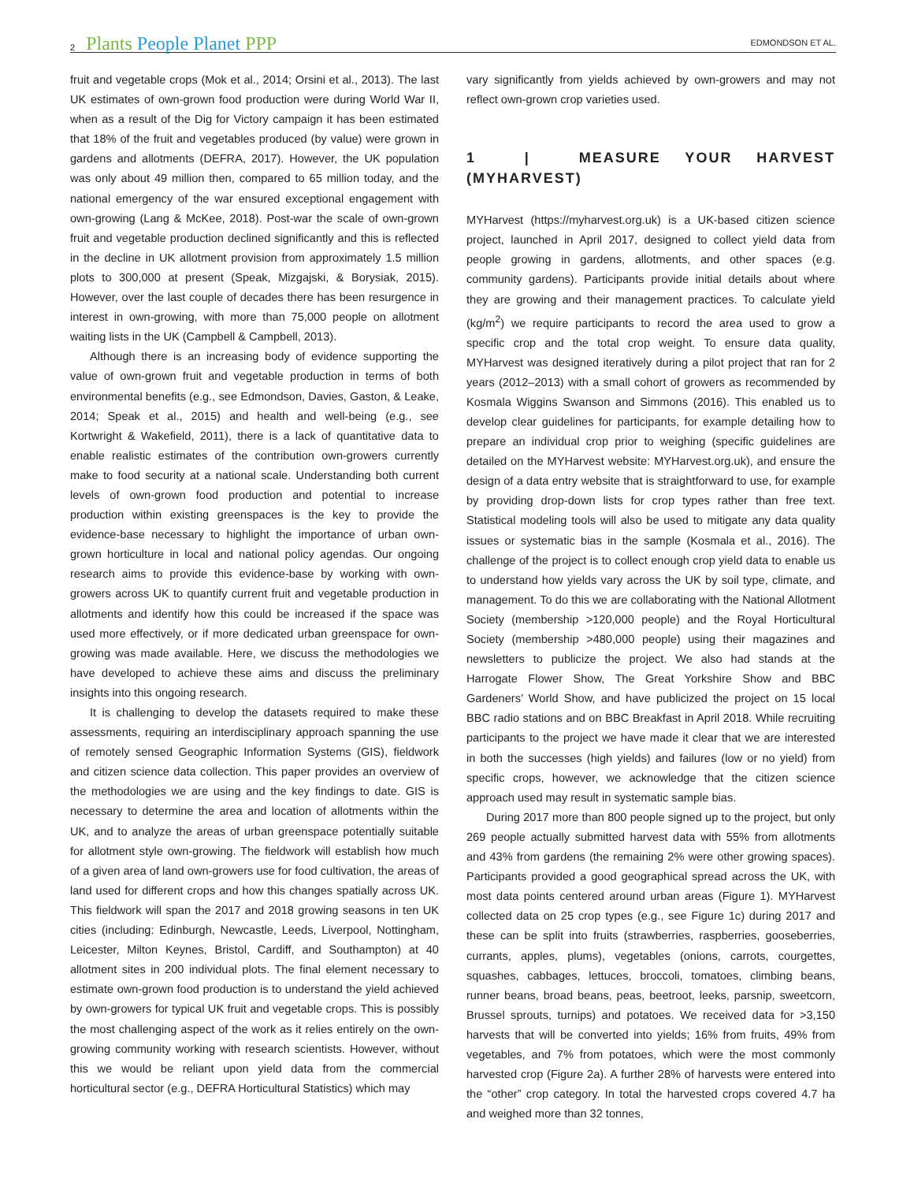2 Plants People Planet PPP EDMONDSON ET AL.
fruit and vegetable crops (Mok et al., 2014; Orsini et al., 2013). The last UK estimates of own-grown food production were during World War II, when as a result of the Dig for Victory campaign it has been estimated that 18% of the fruit and vegetables produced (by value) were grown in gardens and allotments (DEFRA, 2017). However, the UK population was only about 49 million then, compared to 65 million today, and the national emergency of the war ensured exceptional engagement with own-growing (Lang & McKee, 2018). Post-war the scale of own-grown fruit and vegetable production declined significantly and this is reflected in the decline in UK allotment provision from approximately 1.5 million plots to 300,000 at present (Speak, Mizgajski, & Borysiak, 2015). However, over the last couple of decades there has been resurgence in interest in own-growing, with more than 75,000 people on allotment waiting lists in the UK (Campbell & Campbell, 2013).
Although there is an increasing body of evidence supporting the value of own-grown fruit and vegetable production in terms of both environmental benefits (e.g., see Edmondson, Davies, Gaston, & Leake, 2014; Speak et al., 2015) and health and well-being (e.g., see Kortwright & Wakefield, 2011), there is a lack of quantitative data to enable realistic estimates of the contribution own-growers currently make to food security at a national scale. Understanding both current levels of own-grown food production and potential to increase production within existing greenspaces is the key to provide the evidence-base necessary to highlight the importance of urban own-grown horticulture in local and national policy agendas. Our ongoing research aims to provide this evidence-base by working with own-growers across UK to quantify current fruit and vegetable production in allotments and identify how this could be increased if the space was used more effectively, or if more dedicated urban greenspace for own-growing was made available. Here, we discuss the methodologies we have developed to achieve these aims and discuss the preliminary insights into this ongoing research.
It is challenging to develop the datasets required to make these assessments, requiring an interdisciplinary approach spanning the use of remotely sensed Geographic Information Systems (GIS), fieldwork and citizen science data collection. This paper provides an overview of the methodologies we are using and the key findings to date. GIS is necessary to determine the area and location of allotments within the UK, and to analyze the areas of urban greenspace potentially suitable for allotment style own-growing. The fieldwork will establish how much of a given area of land own-growers use for food cultivation, the areas of land used for different crops and how this changes spatially across UK. This fieldwork will span the 2017 and 2018 growing seasons in ten UK cities (including: Edinburgh, Newcastle, Leeds, Liverpool, Nottingham, Leicester, Milton Keynes, Bristol, Cardiff, and Southampton) at 40 allotment sites in 200 individual plots. The final element necessary to estimate own-grown food production is to understand the yield achieved by own-growers for typical UK fruit and vegetable crops. This is possibly the most challenging aspect of the work as it relies entirely on the own-growing community working with research scientists. However, without this we would be reliant upon yield data from the commercial horticultural sector (e.g., DEFRA Horticultural Statistics) which may
vary significantly from yields achieved by own-growers and may not reflect own-grown crop varieties used.
1 | MEASURE YOUR HARVEST (MYHARVEST)
MYHarvest (https://myharvest.org.uk) is a UK-based citizen science project, launched in April 2017, designed to collect yield data from people growing in gardens, allotments, and other spaces (e.g. community gardens). Participants provide initial details about where they are growing and their management practices. To calculate yield (kg/m<sup>2</sup>) we require participants to record the area used to grow a specific crop and the total crop weight. To ensure data quality, MYHarvest was designed iteratively during a pilot project that ran for 2 years (2012–2013) with a small cohort of growers as recommended by Kosmala Wiggins Swanson and Simmons (2016). This enabled us to develop clear guidelines for participants, for example detailing how to prepare an individual crop prior to weighing (specific guidelines are detailed on the MYHarvest website: MYHarvest.org.uk), and ensure the design of a data entry website that is straightforward to use, for example by providing drop-down lists for crop types rather than free text. Statistical modeling tools will also be used to mitigate any data quality issues or systematic bias in the sample (Kosmala et al., 2016). The challenge of the project is to collect enough crop yield data to enable us to understand how yields vary across the UK by soil type, climate, and management. To do this we are collaborating with the National Allotment Society (membership >120,000 people) and the Royal Horticultural Society (membership >480,000 people) using their magazines and newsletters to publicize the project. We also had stands at the Harrogate Flower Show, The Great Yorkshire Show and BBC Gardeners’ World Show, and have publicized the project on 15 local BBC radio stations and on BBC Breakfast in April 2018. While recruiting participants to the project we have made it clear that we are interested in both the successes (high yields) and failures (low or no yield) from specific crops, however, we acknowledge that the citizen science approach used may result in systematic sample bias.
During 2017 more than 800 people signed up to the project, but only 269 people actually submitted harvest data with 55% from allotments and 43% from gardens (the remaining 2% were other growing spaces). Participants provided a good geographical spread across the UK, with most data points centered around urban areas (Figure 1). MYHarvest collected data on 25 crop types (e.g., see Figure 1c) during 2017 and these can be split into fruits (strawberries, raspberries, gooseberries, currants, apples, plums), vegetables (onions, carrots, courgettes, squashes, cabbages, lettuces, broccoli, tomatoes, climbing beans, runner beans, broad beans, peas, beetroot, leeks, parsnip, sweetcorn, Brussel sprouts, turnips) and potatoes. We received data for >3,150 harvests that will be converted into yields; 16% from fruits, 49% from vegetables, and 7% from potatoes, which were the most commonly harvested crop (Figure 2a). A further 28% of harvests were entered into the “other” crop category. In total the harvested crops covered 4.7 ha and weighed more than 32 tonnes,